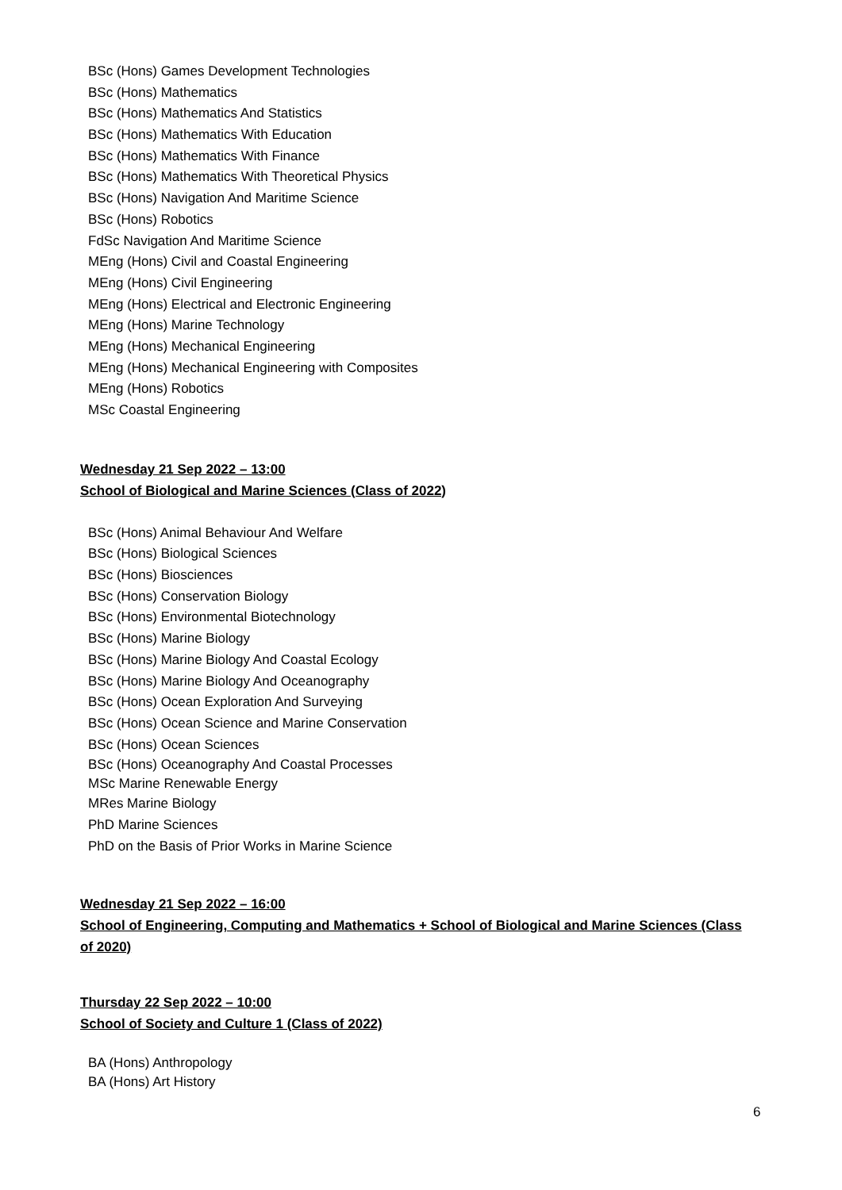BSc (Hons) Games Development Technologies
BSc (Hons) Mathematics
BSc (Hons) Mathematics And Statistics
BSc (Hons) Mathematics With Education
BSc (Hons) Mathematics With Finance
BSc (Hons) Mathematics With Theoretical Physics
BSc (Hons) Navigation And Maritime Science
BSc (Hons) Robotics
FdSc Navigation And Maritime Science
MEng (Hons) Civil and Coastal Engineering
MEng (Hons) Civil Engineering
MEng (Hons) Electrical and Electronic Engineering
MEng (Hons) Marine Technology
MEng (Hons) Mechanical Engineering
MEng (Hons) Mechanical Engineering with Composites
MEng (Hons) Robotics
MSc Coastal Engineering
Wednesday 21 Sep 2022 – 13:00
School of Biological and Marine Sciences (Class of 2022)
BSc (Hons) Animal Behaviour And Welfare
BSc (Hons) Biological Sciences
BSc (Hons) Biosciences
BSc (Hons) Conservation Biology
BSc (Hons) Environmental Biotechnology
BSc (Hons) Marine Biology
BSc (Hons) Marine Biology And Coastal Ecology
BSc (Hons) Marine Biology And Oceanography
BSc (Hons) Ocean Exploration And Surveying
BSc (Hons) Ocean Science and Marine Conservation
BSc (Hons) Ocean Sciences
BSc (Hons) Oceanography And Coastal Processes
MSc Marine Renewable Energy
MRes Marine Biology
PhD Marine Sciences
PhD on the Basis of Prior Works in Marine Science
Wednesday 21 Sep 2022 – 16:00
School of Engineering, Computing and Mathematics + School of Biological and Marine Sciences (Class of 2020)
Thursday 22 Sep 2022 – 10:00
School of Society and Culture 1 (Class of 2022)
BA (Hons) Anthropology
BA (Hons) Art History
6